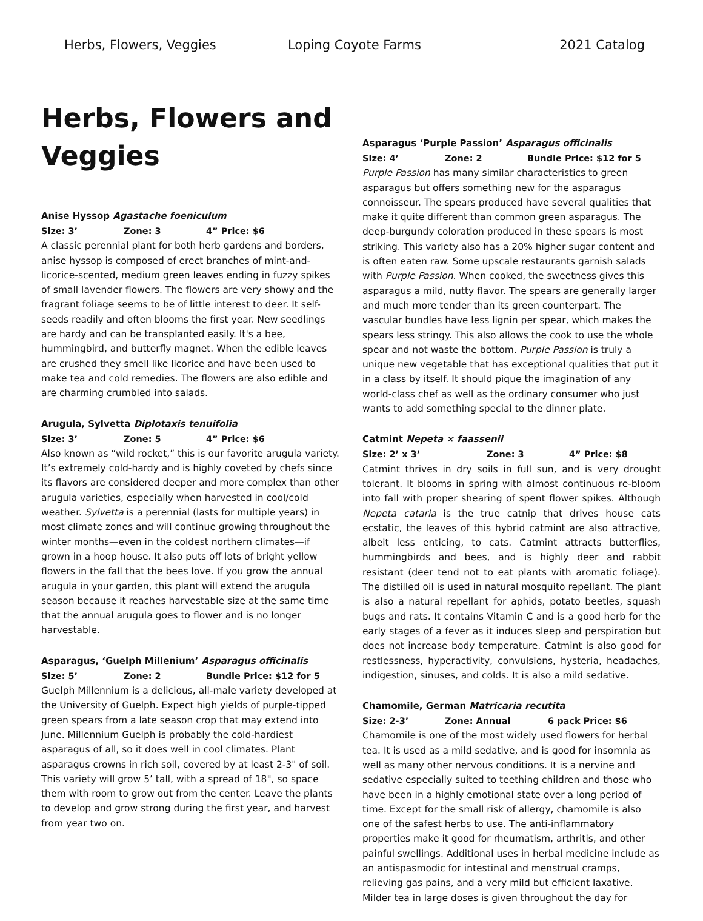Herbs, Flowers, Veggies Loping Coyote Farms 2021 Catalog
Herbs, Flowers and Veggies
Anise Hyssop Agastache foeniculum
Size: 3’ Zone: 3 4” Price: $6
A classic perennial plant for both herb gardens and borders, anise hyssop is composed of erect branches of mint-and-licorice-scented, medium green leaves ending in fuzzy spikes of small lavender flowers. The flowers are very showy and the fragrant foliage seems to be of little interest to deer. It self-seeds readily and often blooms the first year. New seedlings are hardy and can be transplanted easily. It's a bee, hummingbird, and butterfly magnet. When the edible leaves are crushed they smell like licorice and have been used to make tea and cold remedies. The flowers are also edible and are charming crumbled into salads.
Arugula, Sylvetta Diplotaxis tenuifolia
Size: 3’ Zone: 5 4” Price: $6
Also known as “wild rocket,” this is our favorite arugula variety. It’s extremely cold-hardy and is highly coveted by chefs since its flavors are considered deeper and more complex than other arugula varieties, especially when harvested in cool/cold weather. Sylvetta is a perennial (lasts for multiple years) in most climate zones and will continue growing throughout the winter months—even in the coldest northern climates—if grown in a hoop house. It also puts off lots of bright yellow flowers in the fall that the bees love. If you grow the annual arugula in your garden, this plant will extend the arugula season because it reaches harvestable size at the same time that the annual arugula goes to flower and is no longer harvestable.
Asparagus, ‘Guelph Millenium’ Asparagus officinalis
Size: 5’ Zone: 2 Bundle Price: $12 for 5
Guelph Millennium is a delicious, all-male variety developed at the University of Guelph. Expect high yields of purple-tipped green spears from a late season crop that may extend into June. Millennium Guelph is probably the cold-hardiest asparagus of all, so it does well in cool climates. Plant asparagus crowns in rich soil, covered by at least 2-3" of soil. This variety will grow 5’ tall, with a spread of 18", so space them with room to grow out from the center. Leave the plants to develop and grow strong during the first year, and harvest from year two on.
Asparagus ‘Purple Passion’ Asparagus officinalis
Size: 4’ Zone: 2 Bundle Price: $12 for 5
Purple Passion has many similar characteristics to green asparagus but offers something new for the asparagus connoisseur. The spears produced have several qualities that make it quite different than common green asparagus. The deep-burgundy coloration produced in these spears is most striking. This variety also has a 20% higher sugar content and is often eaten raw. Some upscale restaurants garnish salads with Purple Passion. When cooked, the sweetness gives this asparagus a mild, nutty flavor. The spears are generally larger and much more tender than its green counterpart. The vascular bundles have less lignin per spear, which makes the spears less stringy. This also allows the cook to use the whole spear and not waste the bottom. Purple Passion is truly a unique new vegetable that has exceptional qualities that put it in a class by itself. It should pique the imagination of any world-class chef as well as the ordinary consumer who just wants to add something special to the dinner plate.
Catmint Nepeta × faassenii
Size: 2’ x 3’ Zone: 3 4” Price: $8
Catmint thrives in dry soils in full sun, and is very drought tolerant. It blooms in spring with almost continuous re-bloom into fall with proper shearing of spent flower spikes. Although Nepeta cataria is the true catnip that drives house cats ecstatic, the leaves of this hybrid catmint are also attractive, albeit less enticing, to cats. Catmint attracts butterflies, hummingbirds and bees, and is highly deer and rabbit resistant (deer tend not to eat plants with aromatic foliage). The distilled oil is used in natural mosquito repellant. The plant is also a natural repellant for aphids, potato beetles, squash bugs and rats. It contains Vitamin C and is a good herb for the early stages of a fever as it induces sleep and perspiration but does not increase body temperature. Catmint is also good for restlessness, hyperactivity, convulsions, hysteria, headaches, indigestion, sinuses, and colds. It is also a mild sedative.
Chamomile, German Matricaria recutita
Size: 2-3’ Zone: Annual 6 pack Price: $6
Chamomile is one of the most widely used flowers for herbal tea. It is used as a mild sedative, and is good for insomnia as well as many other nervous conditions. It is a nervine and sedative especially suited to teething children and those who have been in a highly emotional state over a long period of time. Except for the small risk of allergy, chamomile is also one of the safest herbs to use. The anti-inflammatory properties make it good for rheumatism, arthritis, and other painful swellings. Additional uses in herbal medicine include as an antispasmodic for intestinal and menstrual cramps, relieving gas pains, and a very mild but efficient laxative. Milder tea in large doses is given throughout the day for